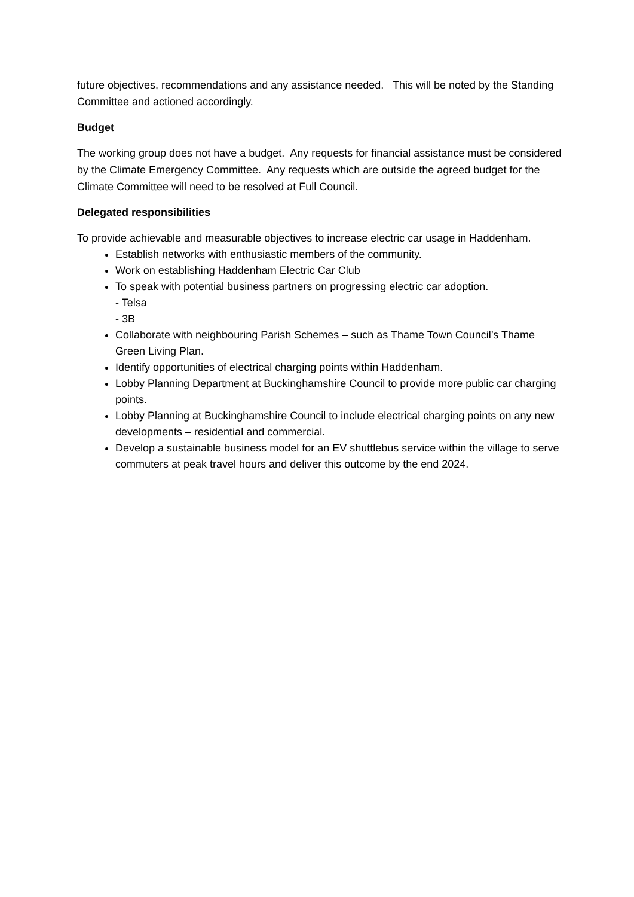future objectives, recommendations and any assistance needed. This will be noted by the Standing Committee and actioned accordingly.
Budget
The working group does not have a budget. Any requests for financial assistance must be considered by the Climate Emergency Committee. Any requests which are outside the agreed budget for the Climate Committee will need to be resolved at Full Council.
Delegated responsibilities
To provide achievable and measurable objectives to increase electric car usage in Haddenham.
Establish networks with enthusiastic members of the community.
Work on establishing Haddenham Electric Car Club
To speak with potential business partners on progressing electric car adoption.
- Telsa
- 3B
Collaborate with neighbouring Parish Schemes – such as Thame Town Council’s Thame Green Living Plan.
Identify opportunities of electrical charging points within Haddenham.
Lobby Planning Department at Buckinghamshire Council to provide more public car charging points.
Lobby Planning at Buckinghamshire Council to include electrical charging points on any new developments – residential and commercial.
Develop a sustainable business model for an EV shuttlebus service within the village to serve commuters at peak travel hours and deliver this outcome by the end 2024.